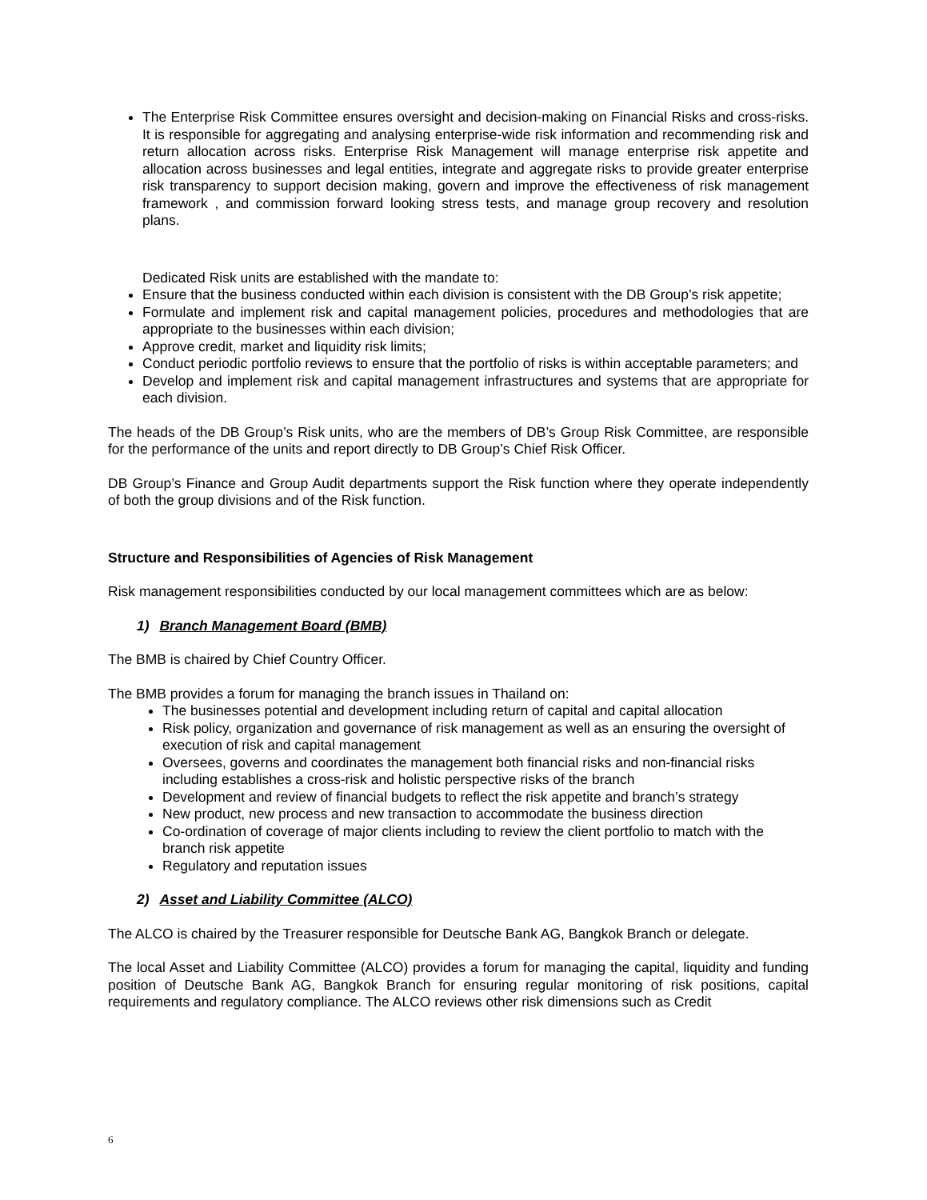The Enterprise Risk Committee ensures oversight and decision-making on Financial Risks and cross-risks. It is responsible for aggregating and analysing enterprise-wide risk information and recommending risk and return allocation across risks. Enterprise Risk Management will manage enterprise risk appetite and allocation across businesses and legal entities, integrate and aggregate risks to provide greater enterprise risk transparency to support decision making, govern and improve the effectiveness of risk management framework , and commission forward looking stress tests, and manage group recovery and resolution plans.
Dedicated Risk units are established with the mandate to:
Ensure that the business conducted within each division is consistent with the DB Group’s risk appetite;
Formulate and implement risk and capital management policies, procedures and methodologies that are appropriate to the businesses within each division;
Approve credit, market and liquidity risk limits;
Conduct periodic portfolio reviews to ensure that the portfolio of risks is within acceptable parameters; and
Develop and implement risk and capital management infrastructures and systems that are appropriate for each division.
The heads of the DB Group’s Risk units, who are the members of DB’s Group Risk Committee, are responsible for the performance of the units and report directly to DB Group’s Chief Risk Officer.
DB Group’s Finance and Group Audit departments support the Risk function where they operate independently of both the group divisions and of the Risk function.
Structure and Responsibilities of Agencies of Risk Management
Risk management responsibilities conducted by our local management committees which are as below:
1) Branch Management Board (BMB)
The BMB is chaired by Chief Country Officer.
The BMB provides a forum for managing the branch issues in Thailand on:
The businesses potential and development including return of capital and capital allocation
Risk policy, organization and governance of risk management as well as an ensuring the oversight of execution of risk and capital management
Oversees, governs and coordinates the management both financial risks and non-financial risks including establishes a cross-risk and holistic perspective risks of the branch
Development and review of financial budgets to reflect the risk appetite and branch’s strategy
New product, new process and new transaction to accommodate the business direction
Co-ordination of coverage of major clients including to review the client portfolio to match with the branch risk appetite
Regulatory and reputation issues
2) Asset and Liability Committee (ALCO)
The ALCO is chaired by the Treasurer responsible for Deutsche Bank AG, Bangkok Branch or delegate.
The local Asset and Liability Committee (ALCO) provides a forum for managing the capital, liquidity and funding position of Deutsche Bank AG, Bangkok Branch for ensuring regular monitoring of risk positions, capital requirements and regulatory compliance. The ALCO reviews other risk dimensions such as Credit
6